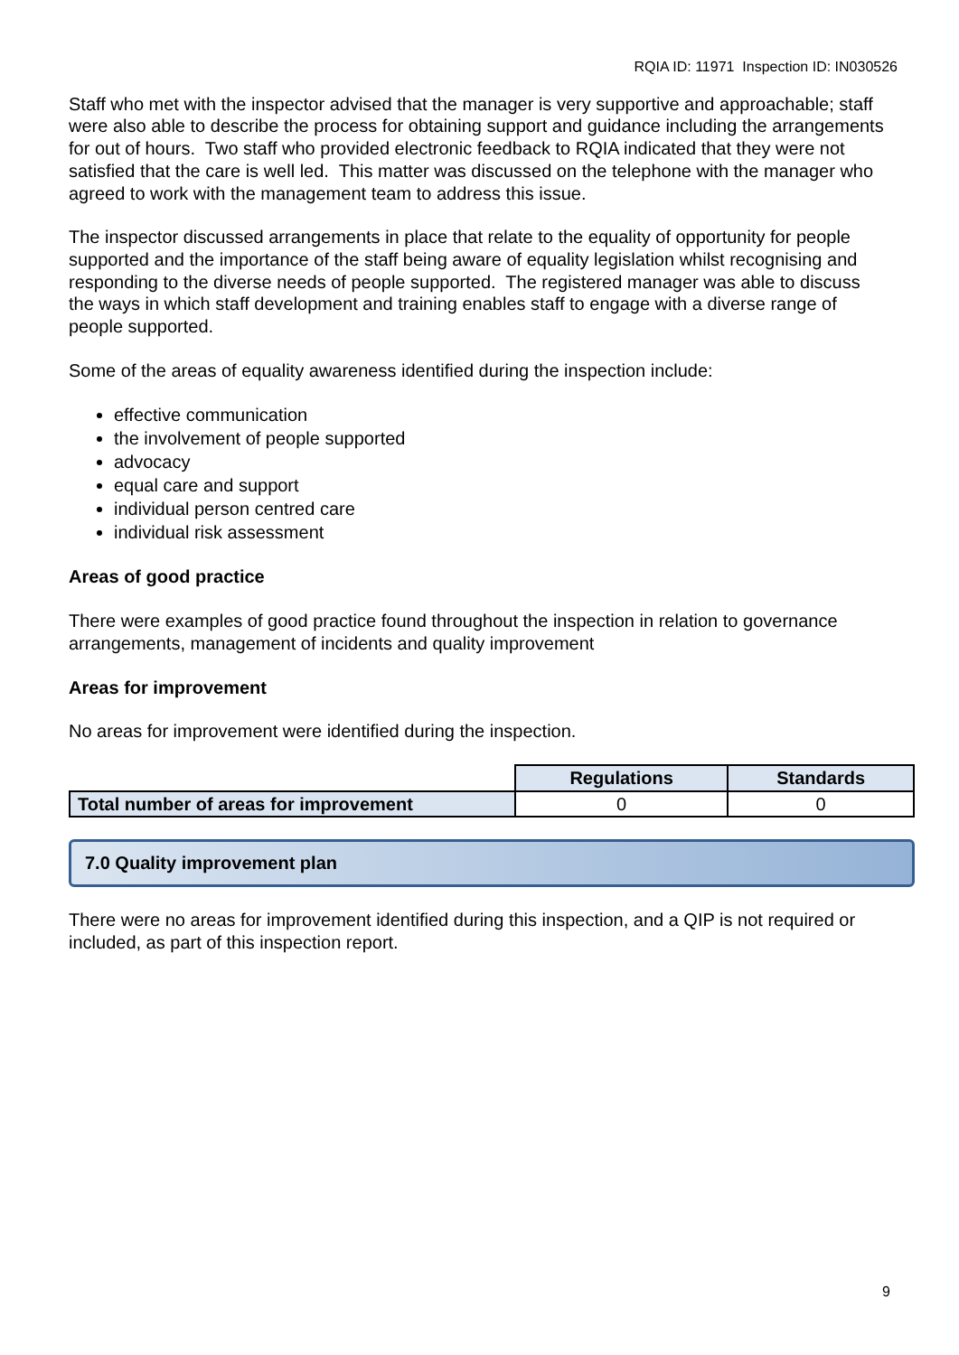RQIA ID: 11971 Inspection ID: IN030526
Staff who met with the inspector advised that the manager is very supportive and approachable; staff were also able to describe the process for obtaining support and guidance including the arrangements for out of hours. Two staff who provided electronic feedback to RQIA indicated that they were not satisfied that the care is well led. This matter was discussed on the telephone with the manager who agreed to work with the management team to address this issue.
The inspector discussed arrangements in place that relate to the equality of opportunity for people supported and the importance of the staff being aware of equality legislation whilst recognising and responding to the diverse needs of people supported. The registered manager was able to discuss the ways in which staff development and training enables staff to engage with a diverse range of people supported.
Some of the areas of equality awareness identified during the inspection include:
effective communication
the involvement of people supported
advocacy
equal care and support
individual person centred care
individual risk assessment
Areas of good practice
There were examples of good practice found throughout the inspection in relation to governance arrangements, management of incidents and quality improvement
Areas for improvement
No areas for improvement were identified during the inspection.
| | Regulations | Standards |
| Total number of areas for improvement | 0 | 0 |
7.0 Quality improvement plan
There were no areas for improvement identified during this inspection, and a QIP is not required or included, as part of this inspection report.
9